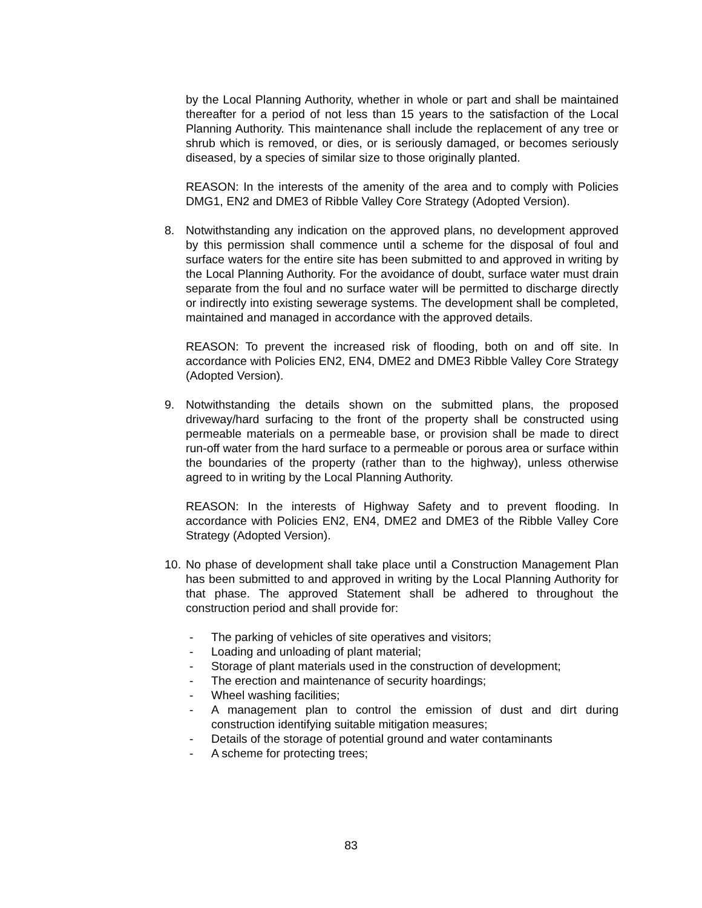by the Local Planning Authority, whether in whole or part and shall be maintained thereafter for a period of not less than 15 years to the satisfaction of the Local Planning Authority. This maintenance shall include the replacement of any tree or shrub which is removed, or dies, or is seriously damaged, or becomes seriously diseased, by a species of similar size to those originally planted.
REASON: In the interests of the amenity of the area and to comply with Policies DMG1, EN2 and DME3 of Ribble Valley Core Strategy (Adopted Version).
8. Notwithstanding any indication on the approved plans, no development approved by this permission shall commence until a scheme for the disposal of foul and surface waters for the entire site has been submitted to and approved in writing by the Local Planning Authority. For the avoidance of doubt, surface water must drain separate from the foul and no surface water will be permitted to discharge directly or indirectly into existing sewerage systems. The development shall be completed, maintained and managed in accordance with the approved details.
REASON: To prevent the increased risk of flooding, both on and off site. In accordance with Policies EN2, EN4, DME2 and DME3 Ribble Valley Core Strategy (Adopted Version).
9. Notwithstanding the details shown on the submitted plans, the proposed driveway/hard surfacing to the front of the property shall be constructed using permeable materials on a permeable base, or provision shall be made to direct run-off water from the hard surface to a permeable or porous area or surface within the boundaries of the property (rather than to the highway), unless otherwise agreed to in writing by the Local Planning Authority.
REASON: In the interests of Highway Safety and to prevent flooding. In accordance with Policies EN2, EN4, DME2 and DME3 of the Ribble Valley Core Strategy (Adopted Version).
10. No phase of development shall take place until a Construction Management Plan has been submitted to and approved in writing by the Local Planning Authority for that phase. The approved Statement shall be adhered to throughout the construction period and shall provide for:
- The parking of vehicles of site operatives and visitors;
- Loading and unloading of plant material;
- Storage of plant materials used in the construction of development;
- The erection and maintenance of security hoardings;
- Wheel washing facilities;
- A management plan to control the emission of dust and dirt during construction identifying suitable mitigation measures;
- Details of the storage of potential ground and water contaminants
- A scheme for protecting trees;
83